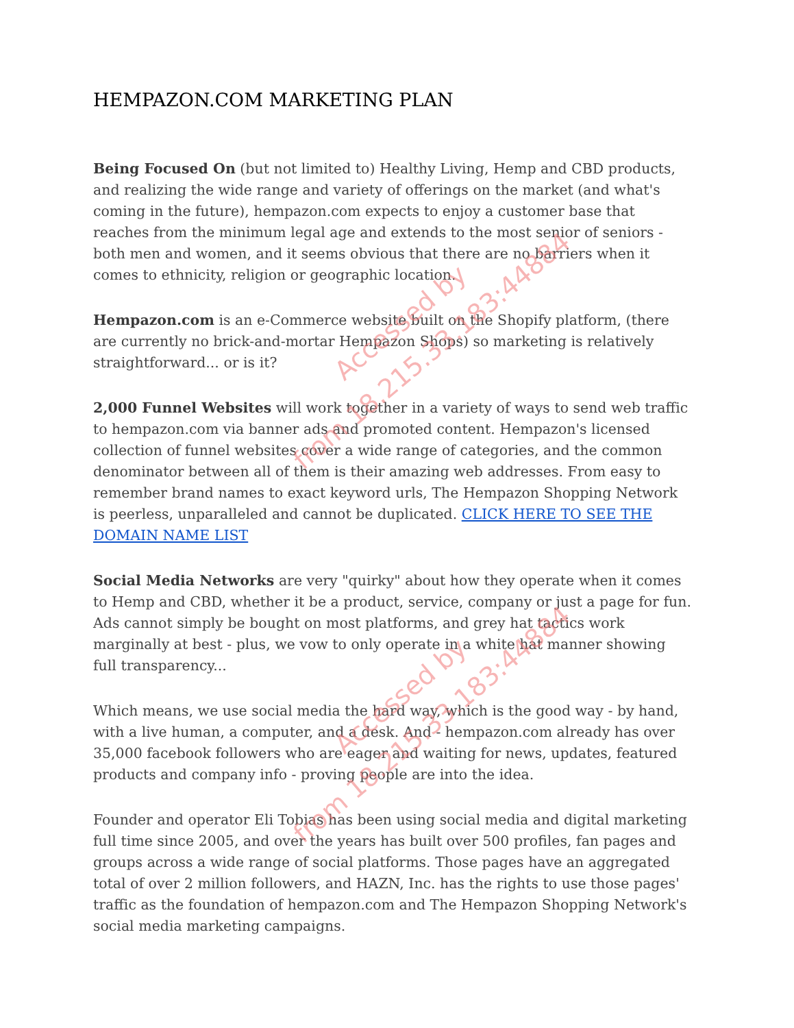HEMPAZON.COM MARKETING PLAN
Being Focused On (but not limited to) Healthy Living, Hemp and CBD products, and realizing the wide range and variety of offerings on the market (and what's coming in the future), hempazon.com expects to enjoy a customer base that reaches from the minimum legal age and extends to the most senior of seniors - both men and women, and it seems obvious that there are no barriers when it comes to ethnicity, religion or geographic location.
Hempazon.com is an e-Commerce website built on the Shopify platform, (there are currently no brick-and-mortar Hempazon Shops) so marketing is relatively straightforward... or is it?
2,000 Funnel Websites will work together in a variety of ways to send web traffic to hempazon.com via banner ads and promoted content. Hempazon's licensed collection of funnel websites cover a wide range of categories, and the common denominator between all of them is their amazing web addresses. From easy to remember brand names to exact keyword urls, The Hempazon Shopping Network is peerless, unparalleled and cannot be duplicated. CLICK HERE TO SEE THE DOMAIN NAME LIST
Social Media Networks are very "quirky" about how they operate when it comes to Hemp and CBD, whether it be a product, service, company or just a page for fun. Ads cannot simply be bought on most platforms, and grey hat tactics work marginally at best - plus, we vow to only operate in a white hat manner showing full transparency...
Which means, we use social media the hard way, which is the good way - by hand, with a live human, a computer, and a desk. And - hempazon.com already has over 35,000 facebook followers who are eager and waiting for news, updates, featured products and company info - proving people are into the idea.
Founder and operator Eli Tobias has been using social media and digital marketing full time since 2005, and over the years has built over 500 profiles, fan pages and groups across a wide range of social platforms. Those pages have an aggregated total of over 2 million followers, and HAZN, Inc. has the rights to use those pages' traffic as the foundation of hempazon.com and The Hempazon Shopping Network's social media marketing campaigns.
Accessed by
from 18.215.33.183:44884
Accessed by
from 18.215.33.183:44884